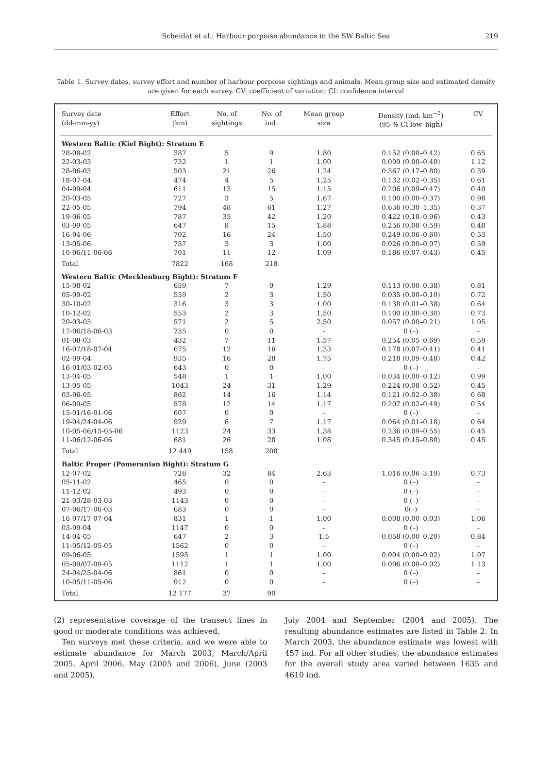Scheidat et al.: Harbour porpoise abundance in the SW Baltic Sea 219
Table 1. Survey dates, survey effort and number of harbour porpoise sightings and animals. Mean group size and estimated density are given for each survey. CV: coefficient of variation; CI: confidence interval
| Survey date (dd-mm-yy) | Effort (km) | No. of sightings | No. of ind. | Mean group size | Density (ind. km<sup>−2</sup>) (95 % CI low–high) | CV |
| --- | --- | --- | --- | --- | --- | --- |
| Western Baltic (Kiel Bight): Stratum E | | | | | | |
| 28-08-02 | 387 | 5 | 9 | 1.80 | 0.152 (0.00–0.42) | 0.65 |
| 22-03-03 | 732 | 1 | 1 | 1.00 | 0.009 (0.00–0.40) | 1.12 |
| 28-06-03 | 503 | 21 | 26 | 1.24 | 0.367 (0.17–0.80) | 0.39 |
| 18-07-04 | 474 | 4 | 5 | 1.25 | 0.132 (0.02–0.35) | 0.61 |
| 04-09-04 | 611 | 13 | 15 | 1.15 | 0.206 (0.09–0.47) | 0.40 |
| 20-03-05 | 727 | 3 | 5 | 1.67 | 0.100 (0.00–0.37) | 0.98 |
| 22-05-05 | 794 | 48 | 61 | 1.27 | 0.636 (0.30–1.35) | 0.37 |
| 19-06-05 | 787 | 35 | 42 | 1.20 | 0.422 (0.18–0.96) | 0.43 |
| 03-09-05 | 647 | 8 | 15 | 1.88 | 0.256 (0.08–0.59) | 0.48 |
| 16-04-06 | 702 | 16 | 24 | 1.50 | 0.249 (0.06–0.60) | 0.53 |
| 13-05-06 | 757 | 3 | 3 | 1.00 | 0.026 (0.00–0.07) | 0.59 |
| 10-06/11-06-06 | 701 | 11 | 12 | 1.09 | 0.186 (0.07–0.43) | 0.45 |
| Total | 7822 | 168 | 218 | | | |
| Western Baltic (Mecklenburg Bight): Stratum F | | | | | | |
| 15-08-02 | 659 | 7 | 9 | 1.29 | 0.113 (0.00–0.38) | 0.81 |
| 05-09-02 | 559 | 2 | 3 | 1.50 | 0.035 (0.00–0.10) | 0.72 |
| 30-10-02 | 316 | 3 | 3 | 1.00 | 0.138 (0.01–0.38) | 0.64 |
| 10-12-02 | 553 | 2 | 3 | 1.50 | 0.100 (0.00–0.30) | 0.73 |
| 20-03-03 | 571 | 2 | 5 | 2.50 | 0.057 (0.00–0.21) | 1.05 |
| 17-06/18-06-03 | 735 | 0 | 0 | – | 0 (–) | – |
| 01-08-03 | 432 | 7 | 11 | 1.57 | 0.254 (0.05–0.69) | 0.59 |
| 16-07/18-07-04 | 675 | 12 | 16 | 1.33 | 0.178 (0.07–0.41) | 0.41 |
| 02-09-04 | 935 | 16 | 28 | 1.75 | 0.218 (0.09–0.48) | 0.42 |
| 16-01/03-02-05 | 643 | 0 | 0 | – | 0 (–) | – |
| 13-04-05 | 548 | 1 | 1 | 1.00 | 0.034 (0.00–0.12) | 0.99 |
| 13-05-05 | 1043 | 24 | 31 | 1.29 | 0.224 (0.08–0.52) | 0.45 |
| 03-06-05 | 862 | 14 | 16 | 1.14 | 0.121 (0.02–0.38) | 0.68 |
| 06-09-05 | 578 | 12 | 14 | 1.17 | 0.207 (0.02–0.49) | 0.54 |
| 15-01/16-01-06 | 607 | 0 | 0 | – | 0 (–) | – |
| 19-04/24-04-06 | 929 | 6 | 7 | 1.17 | 0.064 (0.01–0.18) | 0.64 |
| 10-05-06/15-05-06 | 1123 | 24 | 33 | 1.38 | 0.236 (0.09–0.55) | 0.45 |
| 11-06/12-06-06 | 681 | 26 | 28 | 1.08 | 0.345 (0.15–0.80) | 0.45 |
| Total | 12 449 | 158 | 208 | | | |
| Baltic Proper (Pomeranian Bight): Stratum G | | | | | | |
| 12-07-02 | 726 | 32 | 84 | 2.63 | 1.016 (0.06–3.19) | 0.73 |
| 05-11-02 | 465 | 0 | 0 | – | 0 (–) | – |
| 11-12-02 | 493 | 0 | 0 | – | 0 (–) | – |
| 21-03/28-03-03 | 1143 | 0 | 0 | – | 0 (–) | – |
| 07-06/17-06-03 | 683 | 0 | 0 | – | 0(–) | – |
| 16-07/17-07-04 | 831 | 1 | 1 | 1.00 | 0.008 (0.00–0.03) | 1.06 |
| 03-09-04 | 1147 | 0 | 0 | – | 0 (–) | – |
| 14-04-05 | 647 | 2 | 3 | 1.5 | 0.058 (0.00–0.20) | 0.84 |
| 11-05/12-05-05 | 1562 | 0 | 0 | – | 0 (–) | – |
| 09-06-05 | 1595 | 1 | 1 | 1.00 | 0.004 (0.00–0.02) | 1.07 |
| 05-09/07-09-05 | 1112 | 1 | 1 | 1.00 | 0.006 (0.00–0.02) | 1.13 |
| 24-04/25-04-06 | 861 | 0 | 0 | – | 0 (–) | – |
| 10-05/11-05-06 | 912 | 0 | 0 | – | 0 (–) | – |
| Total | 12 177 | 37 | 90 | | | |
(2) representative coverage of the transect lines in good or moderate conditions was achieved.
Ten surveys met these criteria, and we were able to estimate abundance for March 2003, March/April 2005, April 2006, May (2005 and 2006), June (2003 and 2005),
July 2004 and September (2004 and 2005). The resulting abundance estimates are listed in Table 2. In March 2003, the abundance estimate was lowest with 457 ind. For all other studies, the abundance estimates for the overall study area varied between 1635 and 4610 ind.